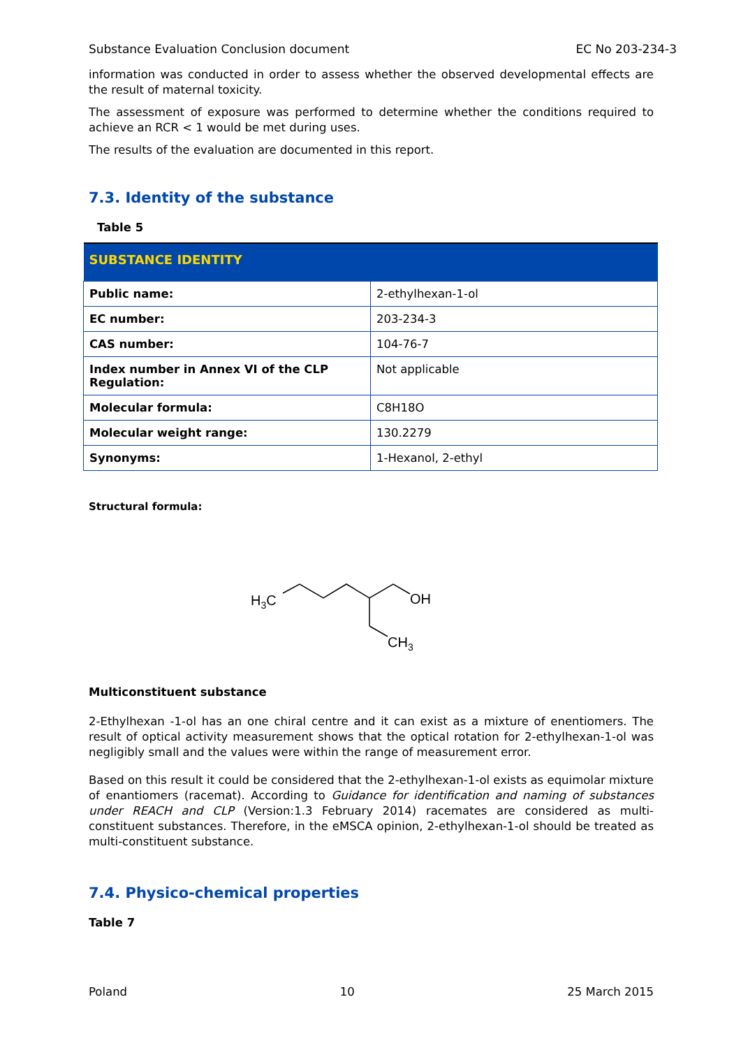Substance Evaluation Conclusion document EC No 203-234-3
information was conducted in order to assess whether the observed developmental effects are the result of maternal toxicity.
The assessment of exposure was performed to determine whether the conditions required to achieve an RCR < 1 would be met during uses.
The results of the evaluation are documented in this report.
7.3. Identity of the substance
Table 5
| SUBSTANCE IDENTITY | |
| --- | --- |
| Public name: | 2-ethylhexan-1-ol |
| EC number: | 203-234-3 |
| CAS number: | 104-76-7 |
| Index number in Annex VI of the CLP Regulation: | Not applicable |
| Molecular formula: | C8H18O |
| Molecular weight range: | 130.2279 |
| Synonyms: | 1-Hexanol, 2-ethyl |
Structural formula:
H3C
OH
CH3
Multiconstituent substance
2-Ethylhexan -1-ol has an one chiral centre and it can exist as a mixture of enentiomers. The result of optical activity measurement shows that the optical rotation for 2-ethylhexan-1-ol was negligibly small and the values were within the range of measurement error.
Based on this result it could be considered that the 2-ethylhexan-1-ol exists as equimolar mixture of enantiomers (racemat). According to Guidance for identification and naming of substances under REACH and CLP (Version:1.3 February 2014) racemates are considered as multi-constituent substances. Therefore, in the eMSCA opinion, 2-ethylhexan-1-ol should be treated as multi-constituent substance.
7.4. Physico-chemical properties
Table 7
Poland 10 25 March 2015